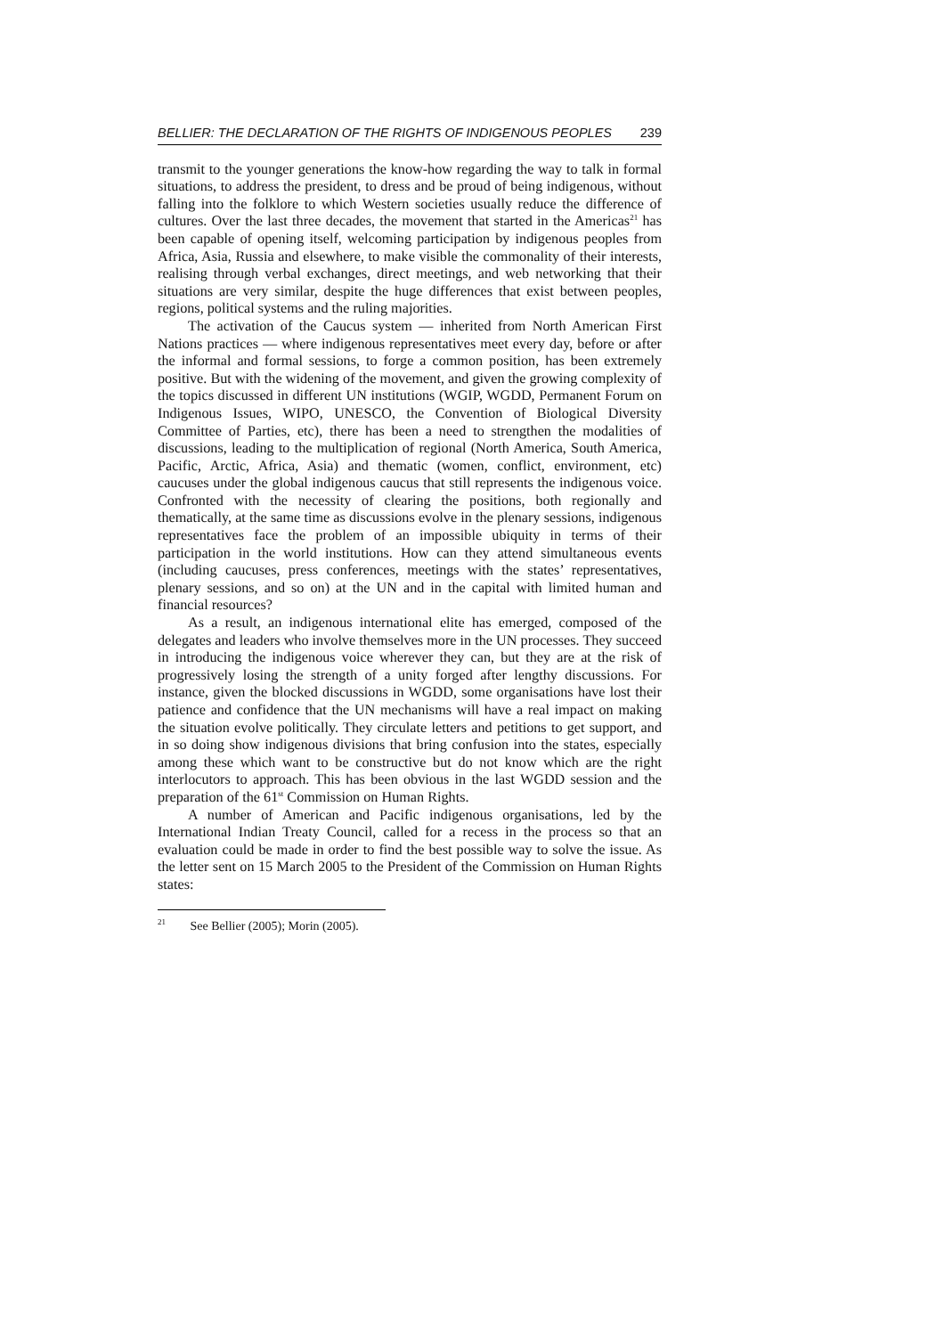BELLIER: THE DECLARATION OF THE RIGHTS OF INDIGENOUS PEOPLES 239
transmit to the younger generations the know-how regarding the way to talk in formal situations, to address the president, to dress and be proud of being indigenous, without falling into the folklore to which Western societies usually reduce the difference of cultures. Over the last three decades, the movement that started in the Americas<sup>21</sup> has been capable of opening itself, welcoming participation by indigenous peoples from Africa, Asia, Russia and elsewhere, to make visible the commonality of their interests, realising through verbal exchanges, direct meetings, and web networking that their situations are very similar, despite the huge differences that exist between peoples, regions, political systems and the ruling majorities.
The activation of the Caucus system — inherited from North American First Nations practices — where indigenous representatives meet every day, before or after the informal and formal sessions, to forge a common position, has been extremely positive. But with the widening of the movement, and given the growing complexity of the topics discussed in different UN institutions (WGIP, WGDD, Permanent Forum on Indigenous Issues, WIPO, UNESCO, the Convention of Biological Diversity Committee of Parties, etc), there has been a need to strengthen the modalities of discussions, leading to the multiplication of regional (North America, South America, Pacific, Arctic, Africa, Asia) and thematic (women, conflict, environment, etc) caucuses under the global indigenous caucus that still represents the indigenous voice. Confronted with the necessity of clearing the positions, both regionally and thematically, at the same time as discussions evolve in the plenary sessions, indigenous representatives face the problem of an impossible ubiquity in terms of their participation in the world institutions. How can they attend simultaneous events (including caucuses, press conferences, meetings with the states’ representatives, plenary sessions, and so on) at the UN and in the capital with limited human and financial resources?
As a result, an indigenous international elite has emerged, composed of the delegates and leaders who involve themselves more in the UN processes. They succeed in introducing the indigenous voice wherever they can, but they are at the risk of progressively losing the strength of a unity forged after lengthy discussions. For instance, given the blocked discussions in WGDD, some organisations have lost their patience and confidence that the UN mechanisms will have a real impact on making the situation evolve politically. They circulate letters and petitions to get support, and in so doing show indigenous divisions that bring confusion into the states, especially among these which want to be constructive but do not know which are the right interlocutors to approach. This has been obvious in the last WGDD session and the preparation of the 61<sup>st</sup> Commission on Human Rights.
A number of American and Pacific indigenous organisations, led by the International Indian Treaty Council, called for a recess in the process so that an evaluation could be made in order to find the best possible way to solve the issue. As the letter sent on 15 March 2005 to the President of the Commission on Human Rights states:
<sup>21</sup> See Bellier (2005); Morin (2005).